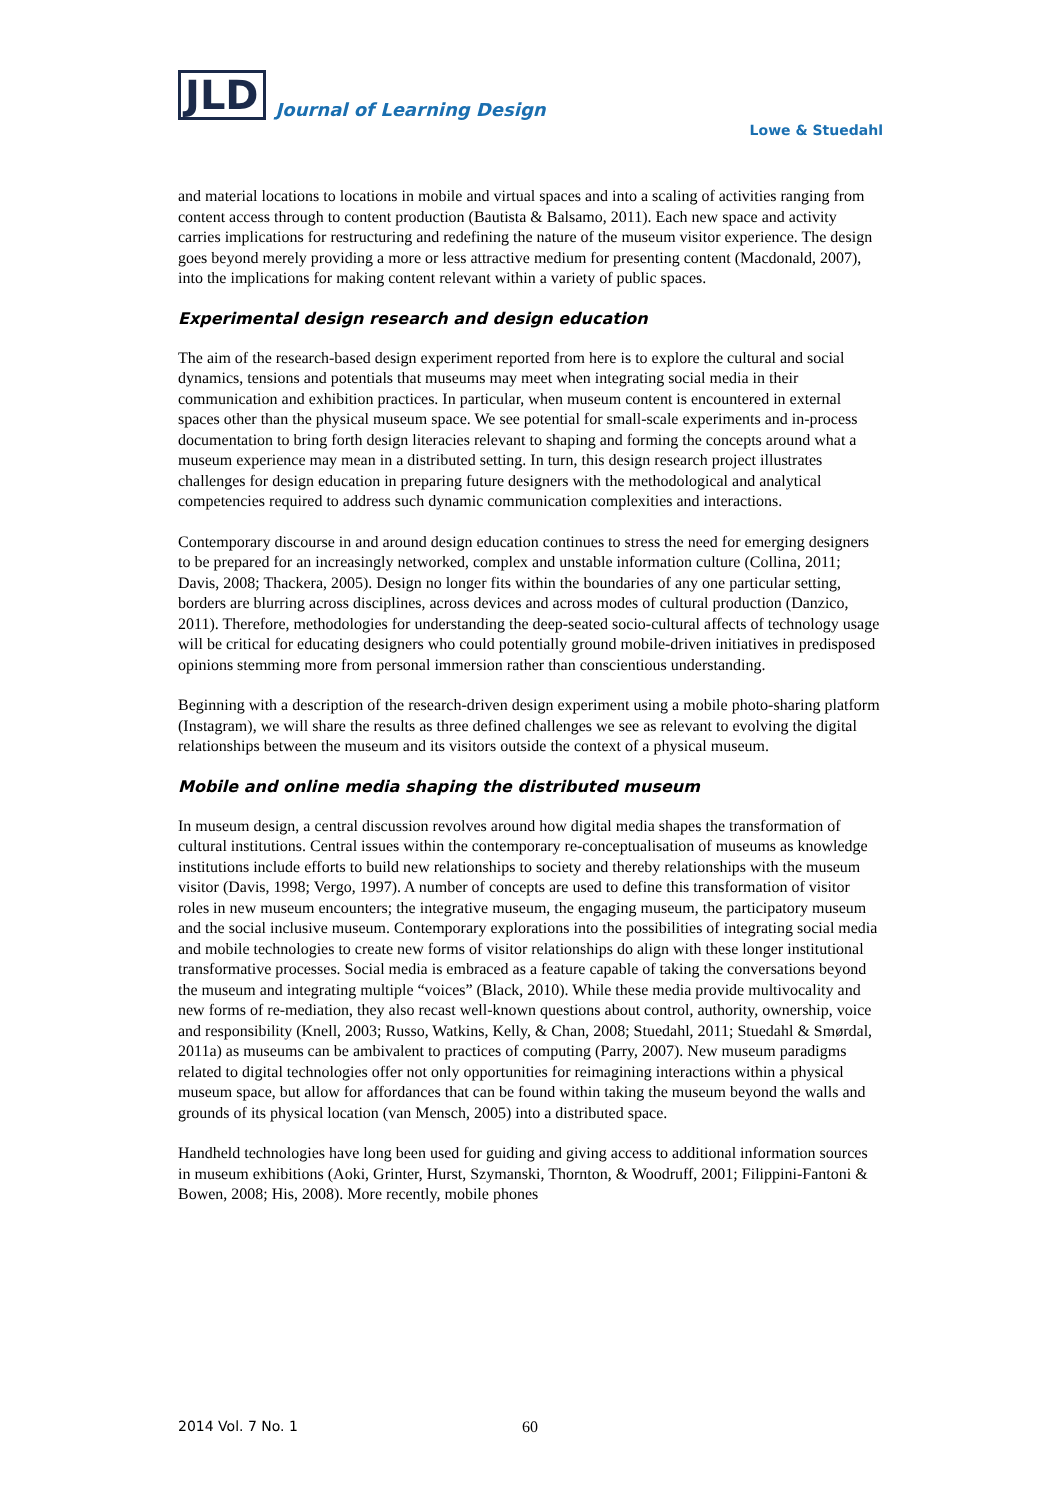JLD Journal of Learning Design
Lowe & Stuedahl
and material locations to locations in mobile and virtual spaces and into a scaling of activities ranging from content access through to content production (Bautista & Balsamo, 2011). Each new space and activity carries implications for restructuring and redefining the nature of the museum visitor experience. The design goes beyond merely providing a more or less attractive medium for presenting content (Macdonald, 2007), into the implications for making content relevant within a variety of public spaces.
Experimental design research and design education
The aim of the research-based design experiment reported from here is to explore the cultural and social dynamics, tensions and potentials that museums may meet when integrating social media in their communication and exhibition practices. In particular, when museum content is encountered in external spaces other than the physical museum space. We see potential for small-scale experiments and in-process documentation to bring forth design literacies relevant to shaping and forming the concepts around what a museum experience may mean in a distributed setting. In turn, this design research project illustrates challenges for design education in preparing future designers with the methodological and analytical competencies required to address such dynamic communication complexities and interactions.
Contemporary discourse in and around design education continues to stress the need for emerging designers to be prepared for an increasingly networked, complex and unstable information culture (Collina, 2011; Davis, 2008; Thackera, 2005). Design no longer fits within the boundaries of any one particular setting, borders are blurring across disciplines, across devices and across modes of cultural production (Danzico, 2011). Therefore, methodologies for understanding the deep-seated socio-cultural affects of technology usage will be critical for educating designers who could potentially ground mobile-driven initiatives in predisposed opinions stemming more from personal immersion rather than conscientious understanding.
Beginning with a description of the research-driven design experiment using a mobile photo-sharing platform (Instagram), we will share the results as three defined challenges we see as relevant to evolving the digital relationships between the museum and its visitors outside the context of a physical museum.
Mobile and online media shaping the distributed museum
In museum design, a central discussion revolves around how digital media shapes the transformation of cultural institutions. Central issues within the contemporary re-conceptualisation of museums as knowledge institutions include efforts to build new relationships to society and thereby relationships with the museum visitor (Davis, 1998; Vergo, 1997). A number of concepts are used to define this transformation of visitor roles in new museum encounters; the integrative museum, the engaging museum, the participatory museum and the social inclusive museum. Contemporary explorations into the possibilities of integrating social media and mobile technologies to create new forms of visitor relationships do align with these longer institutional transformative processes. Social media is embraced as a feature capable of taking the conversations beyond the museum and integrating multiple “voices” (Black, 2010). While these media provide multivocality and new forms of re-mediation, they also recast well-known questions about control, authority, ownership, voice and responsibility (Knell, 2003; Russo, Watkins, Kelly, & Chan, 2008; Stuedahl, 2011; Stuedahl & Smørdal, 2011a) as museums can be ambivalent to practices of computing (Parry, 2007). New museum paradigms related to digital technologies offer not only opportunities for reimagining interactions within a physical museum space, but allow for affordances that can be found within taking the museum beyond the walls and grounds of its physical location (van Mensch, 2005) into a distributed space.
Handheld technologies have long been used for guiding and giving access to additional information sources in museum exhibitions (Aoki, Grinter, Hurst, Szymanski, Thornton, & Woodruff, 2001; Filippini-Fantoni & Bowen, 2008; His, 2008). More recently, mobile phones
2014 Vol. 7 No. 1 60